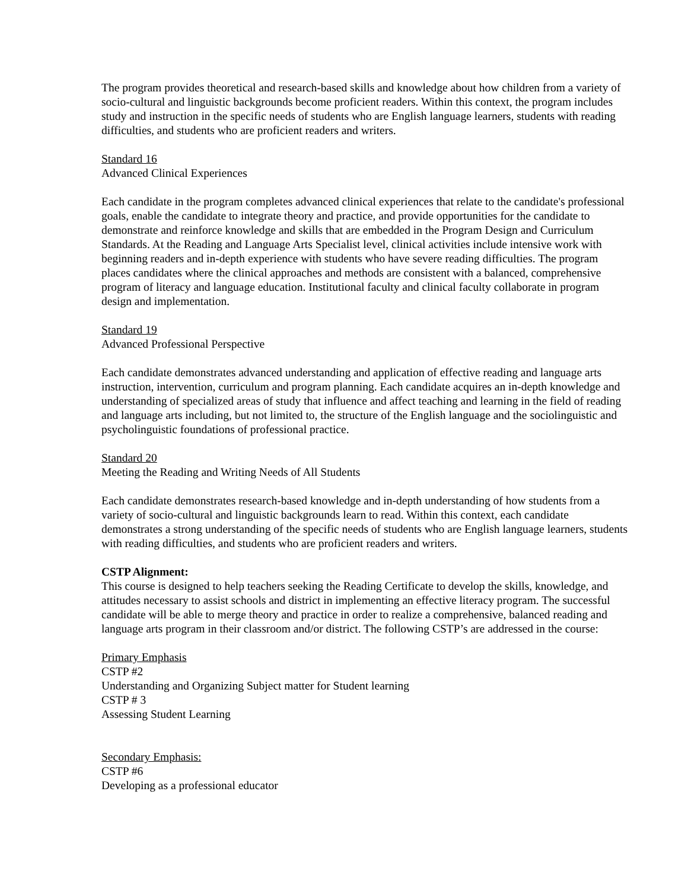The program provides theoretical and research-based skills and knowledge about how children from a variety of socio-cultural and linguistic backgrounds become proficient readers. Within this context, the program includes study and instruction in the specific needs of students who are English language learners, students with reading difficulties, and students who are proficient readers and writers.
Standard 16
Advanced Clinical Experiences
Each candidate in the program completes advanced clinical experiences that relate to the candidate's professional goals, enable the candidate to integrate theory and practice, and provide opportunities for the candidate to demonstrate and reinforce knowledge and skills that are embedded in the Program Design and Curriculum Standards. At the Reading and Language Arts Specialist level, clinical activities include intensive work with beginning readers and in-depth experience with students who have severe reading difficulties. The program places candidates where the clinical approaches and methods are consistent with a balanced, comprehensive program of literacy and language education. Institutional faculty and clinical faculty collaborate in program design and implementation.
Standard 19
Advanced Professional Perspective
Each candidate demonstrates advanced understanding and application of effective reading and language arts instruction, intervention, curriculum and program planning. Each candidate acquires an in-depth knowledge and understanding of specialized areas of study that influence and affect teaching and learning in the field of reading and language arts including, but not limited to, the structure of the English language and the sociolinguistic and psycholinguistic foundations of professional practice.
Standard 20
Meeting the Reading and Writing Needs of All Students
Each candidate demonstrates research-based knowledge and in-depth understanding of how students from a variety of socio-cultural and linguistic backgrounds learn to read. Within this context, each candidate demonstrates a strong understanding of the specific needs of students who are English language learners, students with reading difficulties, and students who are proficient readers and writers.
CSTP Alignment:
This course is designed to help teachers seeking the Reading Certificate to develop the skills, knowledge, and attitudes necessary to assist schools and district in implementing an effective literacy program. The successful candidate will be able to merge theory and practice in order to realize a comprehensive, balanced reading and language arts program in their classroom and/or district. The following CSTP’s are addressed in the course:
Primary Emphasis
CSTP #2
Understanding and Organizing Subject matter for Student learning
CSTP # 3
Assessing Student Learning
Secondary Emphasis:
CSTP #6
Developing as a professional educator